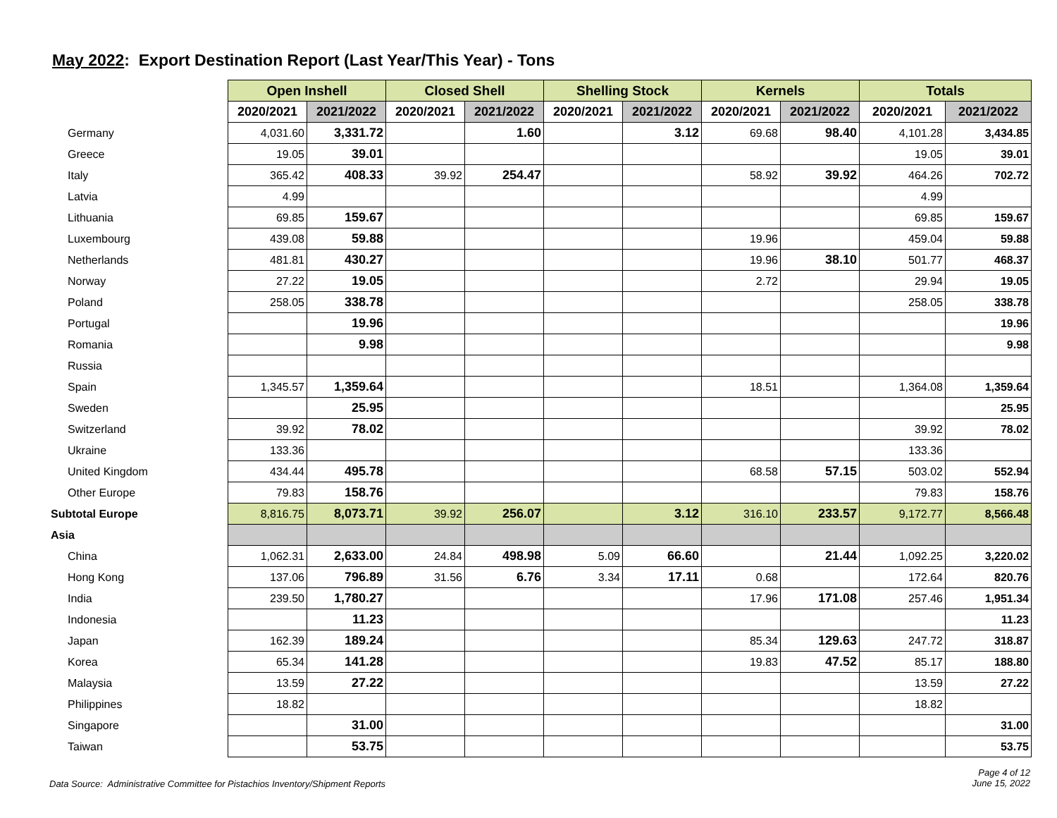May 2022: Export Destination Report (Last Year/This Year) - Tons
| | Open Inshell | | Closed Shell | | Shelling Stock | | Kernels | | Totals | |
| --- | --- | --- | --- | --- | --- | --- | --- | --- | --- | --- |
| | 2020/2021 | 2021/2022 | 2020/2021 | 2021/2022 | 2020/2021 | 2021/2022 | 2020/2021 | 2021/2022 | 2020/2021 | 2021/2022 |
| Germany | 4,031.60 | 3,331.72 | | 1.60 | | 3.12 | 69.68 | 98.40 | 4,101.28 | 3,434.85 |
| Greece | 19.05 | 39.01 | | | | | | | 19.05 | 39.01 |
| Italy | 365.42 | 408.33 | 39.92 | 254.47 | | | 58.92 | 39.92 | 464.26 | 702.72 |
| Latvia | 4.99 | | | | | | | | 4.99 | |
| Lithuania | 69.85 | 159.67 | | | | | | | 69.85 | 159.67 |
| Luxembourg | 439.08 | 59.88 | | | | | 19.96 | | 459.04 | 59.88 |
| Netherlands | 481.81 | 430.27 | | | | | 19.96 | 38.10 | 501.77 | 468.37 |
| Norway | 27.22 | 19.05 | | | | | 2.72 | | 29.94 | 19.05 |
| Poland | 258.05 | 338.78 | | | | | | | 258.05 | 338.78 |
| Portugal | | 19.96 | | | | | | | | 19.96 |
| Romania | | 9.98 | | | | | | | | 9.98 |
| Russia | | | | | | | | | | |
| Spain | 1,345.57 | 1,359.64 | | | | | 18.51 | | 1,364.08 | 1,359.64 |
| Sweden | | 25.95 | | | | | | | | 25.95 |
| Switzerland | 39.92 | 78.02 | | | | | | | 39.92 | 78.02 |
| Ukraine | 133.36 | | | | | | | | 133.36 | |
| United Kingdom | 434.44 | 495.78 | | | | | 68.58 | 57.15 | 503.02 | 552.94 |
| Other Europe | 79.83 | 158.76 | | | | | | | 79.83 | 158.76 |
| Subtotal Europe | 8,816.75 | 8,073.71 | 39.92 | 256.07 | | 3.12 | 316.10 | 233.57 | 9,172.77 | 8,566.48 |
| Asia | | | | | | | | | | |
| China | 1,062.31 | 2,633.00 | 24.84 | 498.98 | 5.09 | 66.60 | | 21.44 | 1,092.25 | 3,220.02 |
| Hong Kong | 137.06 | 796.89 | 31.56 | 6.76 | 3.34 | 17.11 | 0.68 | | 172.64 | 820.76 |
| India | 239.50 | 1,780.27 | | | | | 17.96 | 171.08 | 257.46 | 1,951.34 |
| Indonesia | | 11.23 | | | | | | | | 11.23 |
| Japan | 162.39 | 189.24 | | | | | 85.34 | 129.63 | 247.72 | 318.87 |
| Korea | 65.34 | 141.28 | | | | | 19.83 | 47.52 | 85.17 | 188.80 |
| Malaysia | 13.59 | 27.22 | | | | | | | 13.59 | 27.22 |
| Philippines | 18.82 | | | | | | | | 18.82 | |
| Singapore | | 31.00 | | | | | | | | 31.00 |
| Taiwan | | 53.75 | | | | | | | | 53.75 |
Data Source: Administrative Committee for Pistachios Inventory/Shipment Reports
Page 4 of 12
June 15, 2022